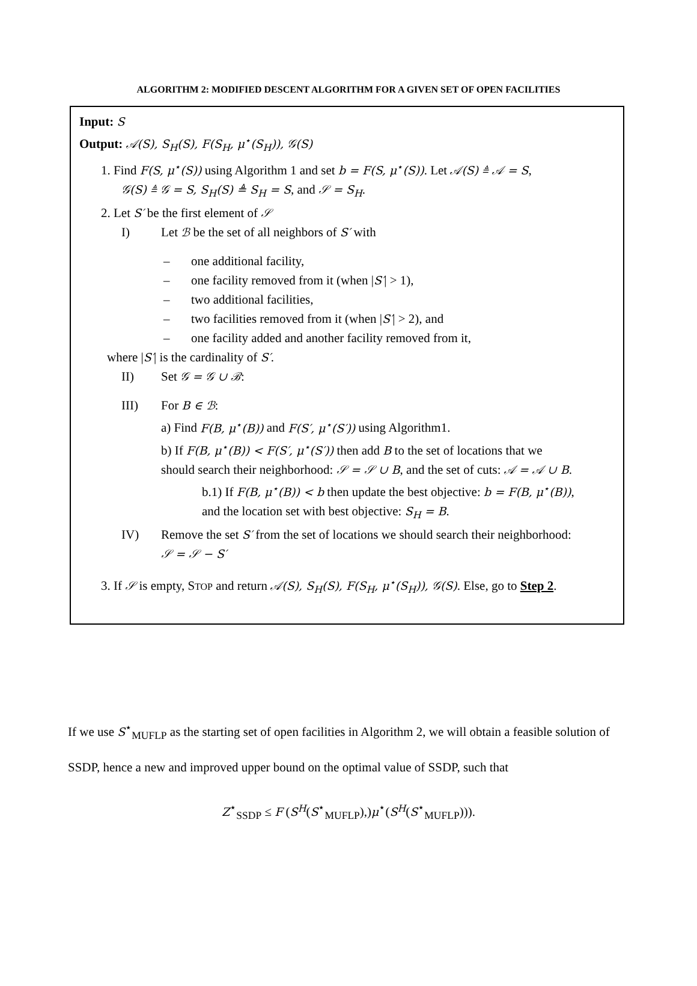ALGORITHM 2: MODIFIED DESCENT ALGORITHM FOR A GIVEN SET OF OPEN FACILITIES
Input: S
Output: 𝒜(S), S<sub>H</sub>(S), F(S<sub>H</sub>, μ<sup>⋆</sup>(S<sub>H</sub>)), 𝒢(S)
1. Find F(S, μ<sup>⋆</sup>(S)) using Algorithm 1 and set b = F(S, μ<sup>⋆</sup>(S)). Let 𝒜(S) ≜ 𝒜 = S,
𝒢(S) ≜ 𝒢 = S, S<sub>H</sub>(S) ≜ S<sub>H</sub> = S, and 𝒮 = S<sub>H</sub>.
2. Let S′ be the first element of 𝒮
I) Let ℬ be the set of all neighbors of S′ with
– one additional facility,
– one facility removed from it (when |S′| > 1),
– two additional facilities,
– two facilities removed from it (when |S′| > 2), and
– one facility added and another facility removed from it,
where |S′| is the cardinality of S′.
II) Set 𝒢 = 𝒢 ∪ ℬ:
III) For B ∈ ℬ:
a) Find F(B, μ<sup>⋆</sup>(B)) and F(S′, μ<sup>⋆</sup>(S′)) using Algorithm1.
b) If F(B, μ<sup>⋆</sup>(B)) < F(S′, μ<sup>⋆</sup>(S′)) then add B to the set of locations that we
should search their neighborhood: 𝒮 = 𝒮 ∪ B, and the set of cuts: 𝒜 = 𝒜 ∪ B.
b.1) If F(B, μ<sup>⋆</sup>(B)) < b then update the best objective: b = F(B, μ<sup>⋆</sup>(B)),
and the location set with best objective: S<sub>H</sub> = B.
IV) Remove the set S′ from the set of locations we should search their neighborhood:
𝒮 = 𝒮 − S′
3. If 𝒮 is empty, STOP and return 𝒜(S), S<sub>H</sub>(S), F(S<sub>H</sub>, μ<sup>⋆</sup>(S<sub>H</sub>)), 𝒢(S). Else, go to Step 2.
If we use S<sup>⋆</sup><sub>MUFLP</sub> as the starting set of open facilities in Algorithm 2, we will obtain a feasible solution of SSDP, hence a new and improved upper bound on the optimal value of SSDP, such that
Z<sup>⋆</sup><sub>SSDP</sub> ≤ F (S<sup>H</sup>(S<sup>⋆</sup><sub>MUFLP</sub>),)μ<sup>⋆</sup>(S<sup>H</sup>(S<sup>⋆</sup><sub>MUFLP</sub>))).